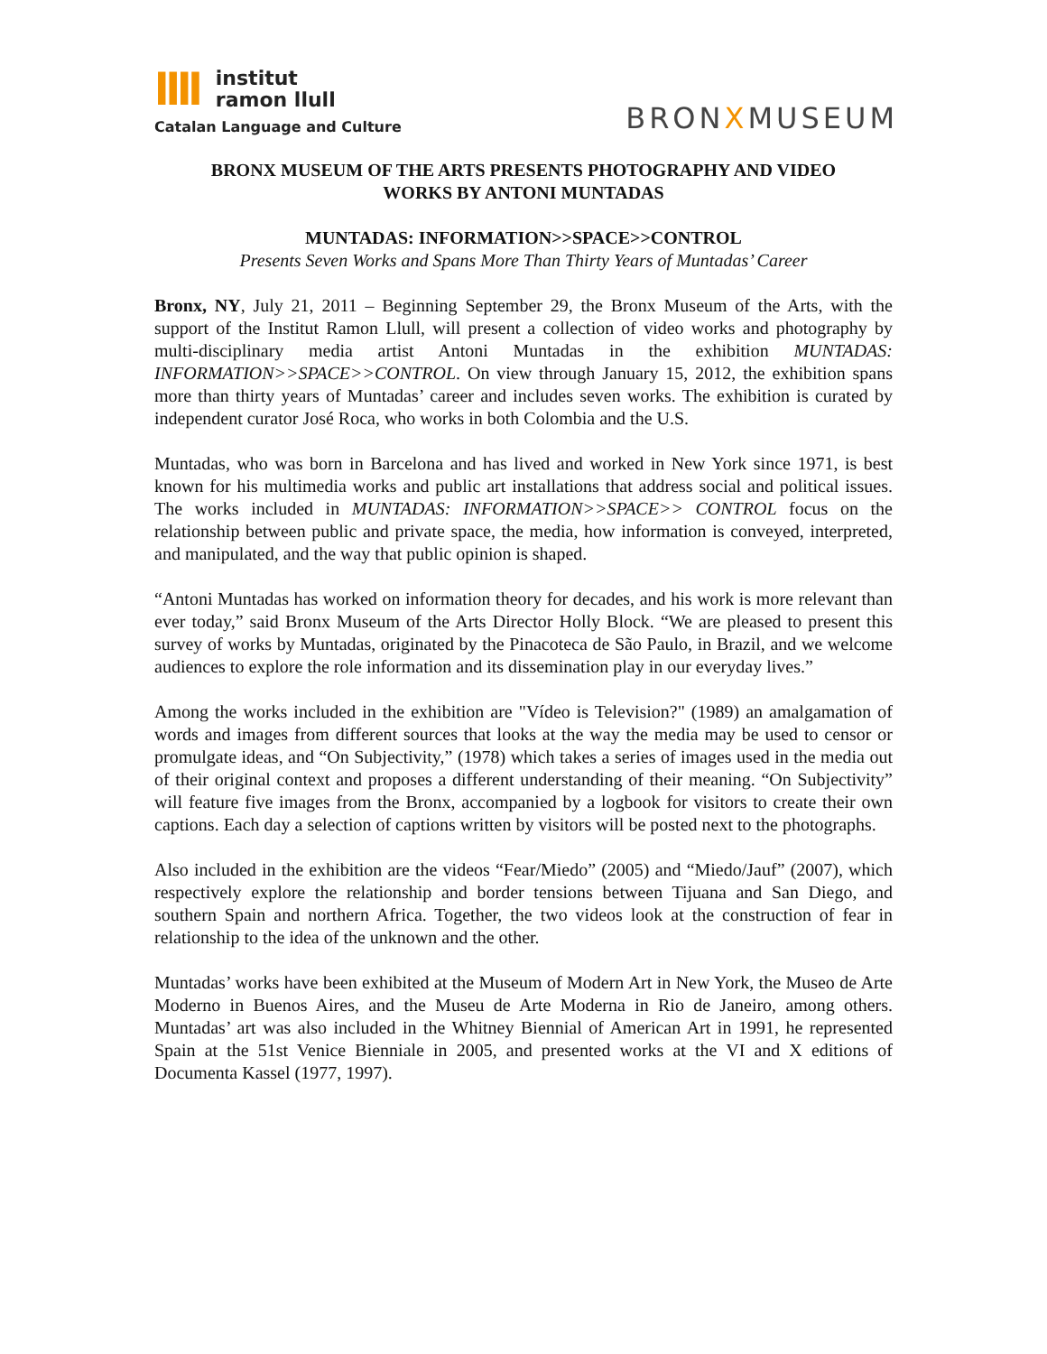llll
institut
ramon llull
Catalan Language and Culture
BRONXMUSEUM
BRONX MUSEUM OF THE ARTS PRESENTS PHOTOGRAPHY AND VIDEO
WORKS BY ANTONI MUNTADAS
MUNTADAS: INFORMATION>>SPACE>>CONTROL
Presents Seven Works and Spans More Than Thirty Years of Muntadas’ Career
Bronx, NY, July 21, 2011 – Beginning September 29, the Bronx Museum of the Arts, with the support of the Institut Ramon Llull, will present a collection of video works and photography by multi-disciplinary media artist Antoni Muntadas in the exhibition MUNTADAS: INFORMATION>>SPACE>>CONTROL. On view through January 15, 2012, the exhibition spans more than thirty years of Muntadas’ career and includes seven works. The exhibition is curated by independent curator José Roca, who works in both Colombia and the U.S.
Muntadas, who was born in Barcelona and has lived and worked in New York since 1971, is best known for his multimedia works and public art installations that address social and political issues. The works included in MUNTADAS: INFORMATION>>SPACE>> CONTROL focus on the relationship between public and private space, the media, how information is conveyed, interpreted, and manipulated, and the way that public opinion is shaped.
“Antoni Muntadas has worked on information theory for decades, and his work is more relevant than ever today,” said Bronx Museum of the Arts Director Holly Block. “We are pleased to present this survey of works by Muntadas, originated by the Pinacoteca de São Paulo, in Brazil, and we welcome audiences to explore the role information and its dissemination play in our everyday lives.”
Among the works included in the exhibition are "Vídeo is Television?" (1989) an amalgamation of words and images from different sources that looks at the way the media may be used to censor or promulgate ideas, and “On Subjectivity,” (1978) which takes a series of images used in the media out of their original context and proposes a different understanding of their meaning. “On Subjectivity” will feature five images from the Bronx, accompanied by a logbook for visitors to create their own captions. Each day a selection of captions written by visitors will be posted next to the photographs.
Also included in the exhibition are the videos “Fear/Miedo” (2005) and “Miedo/Jauf” (2007), which respectively explore the relationship and border tensions between Tijuana and San Diego, and southern Spain and northern Africa. Together, the two videos look at the construction of fear in relationship to the idea of the unknown and the other.
Muntadas’ works have been exhibited at the Museum of Modern Art in New York, the Museo de Arte Moderno in Buenos Aires, and the Museu de Arte Moderna in Rio de Janeiro, among others. Muntadas’ art was also included in the Whitney Biennial of American Art in 1991, he represented Spain at the 51st Venice Bienniale in 2005, and presented works at the VI and X editions of Documenta Kassel (1977, 1997).